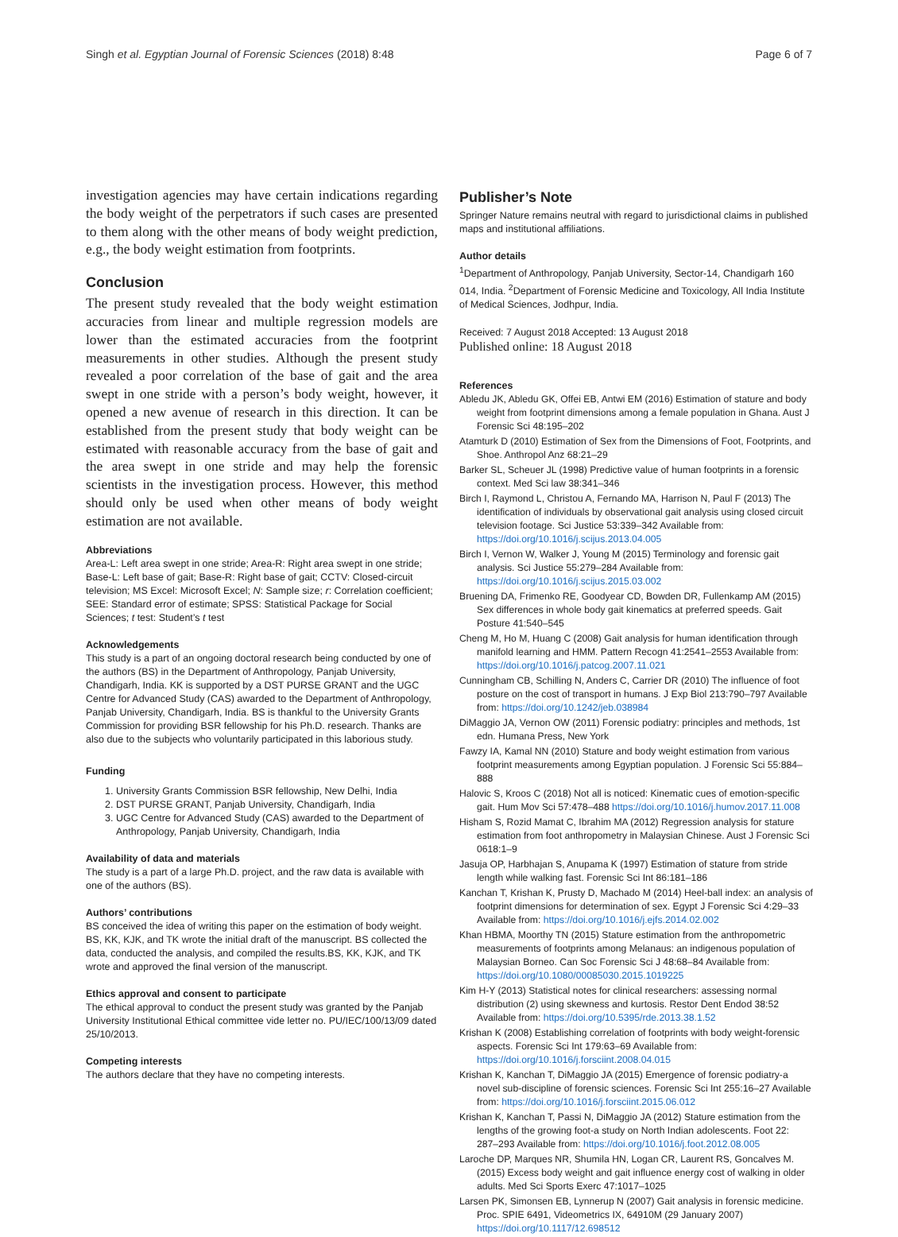Singh et al. Egyptian Journal of Forensic Sciences (2018) 8:48 Page 6 of 7
investigation agencies may have certain indications regarding the body weight of the perpetrators if such cases are presented to them along with the other means of body weight prediction, e.g., the body weight estimation from footprints.
Conclusion
The present study revealed that the body weight estimation accuracies from linear and multiple regression models are lower than the estimated accuracies from the footprint measurements in other studies. Although the present study revealed a poor correlation of the base of gait and the area swept in one stride with a person’s body weight, however, it opened a new avenue of research in this direction. It can be established from the present study that body weight can be estimated with reasonable accuracy from the base of gait and the area swept in one stride and may help the forensic scientists in the investigation process. However, this method should only be used when other means of body weight estimation are not available.
Abbreviations
Area-L: Left area swept in one stride; Area-R: Right area swept in one stride; Base-L: Left base of gait; Base-R: Right base of gait; CCTV: Closed-circuit television; MS Excel: Microsoft Excel; N: Sample size; r: Correlation coefficient; SEE: Standard error of estimate; SPSS: Statistical Package for Social Sciences; t test: Student’s t test
Acknowledgements
This study is a part of an ongoing doctoral research being conducted by one of the authors (BS) in the Department of Anthropology, Panjab University, Chandigarh, India. KK is supported by a DST PURSE GRANT and the UGC Centre for Advanced Study (CAS) awarded to the Department of Anthropology, Panjab University, Chandigarh, India. BS is thankful to the University Grants Commission for providing BSR fellowship for his Ph.D. research. Thanks are also due to the subjects who voluntarily participated in this laborious study.
Funding
1. University Grants Commission BSR fellowship, New Delhi, India
2. DST PURSE GRANT, Panjab University, Chandigarh, India
3. UGC Centre for Advanced Study (CAS) awarded to the Department of Anthropology, Panjab University, Chandigarh, India
Availability of data and materials
The study is a part of a large Ph.D. project, and the raw data is available with one of the authors (BS).
Authors’ contributions
BS conceived the idea of writing this paper on the estimation of body weight. BS, KK, KJK, and TK wrote the initial draft of the manuscript. BS collected the data, conducted the analysis, and compiled the results.BS, KK, KJK, and TK wrote and approved the final version of the manuscript.
Ethics approval and consent to participate
The ethical approval to conduct the present study was granted by the Panjab University Institutional Ethical committee vide letter no. PU/IEC/100/13/09 dated 25/10/2013.
Competing interests
The authors declare that they have no competing interests.
Publisher’s Note
Springer Nature remains neutral with regard to jurisdictional claims in published maps and institutional affiliations.
Author details
<sup>1</sup> Department of Anthropology, Panjab University, Sector-14, Chandigarh 160 014, India. <sup>2</sup>Department of Forensic Medicine and Toxicology, All India Institute of Medical Sciences, Jodhpur, India.
Received: 7 August 2018 Accepted: 13 August 2018
Published online: 18 August 2018
References
Abledu JK, Abledu GK, Offei EB, Antwi EM (2016) Estimation of stature and body weight from footprint dimensions among a female population in Ghana. Aust J Forensic Sci 48:195–202
Atamturk D (2010) Estimation of Sex from the Dimensions of Foot, Footprints, and Shoe. Anthropol Anz 68:21–29
Barker SL, Scheuer JL (1998) Predictive value of human footprints in a forensic context. Med Sci law 38:341–346
Birch I, Raymond L, Christou A, Fernando MA, Harrison N, Paul F (2013) The identification of individuals by observational gait analysis using closed circuit television footage. Sci Justice 53:339–342 Available from: https://doi.org/10.1016/j.scijus.2013.04.005
Birch I, Vernon W, Walker J, Young M (2015) Terminology and forensic gait analysis. Sci Justice 55:279–284 Available from: https://doi.org/10.1016/j.scijus.2015.03.002
Bruening DA, Frimenko RE, Goodyear CD, Bowden DR, Fullenkamp AM (2015) Sex differences in whole body gait kinematics at preferred speeds. Gait Posture 41:540–545
Cheng M, Ho M, Huang C (2008) Gait analysis for human identification through manifold learning and HMM. Pattern Recogn 41:2541–2553 Available from: https://doi.org/10.1016/j.patcog.2007.11.021
Cunningham CB, Schilling N, Anders C, Carrier DR (2010) The influence of foot posture on the cost of transport in humans. J Exp Biol 213:790–797 Available from: https://doi.org/10.1242/jeb.038984
DiMaggio JA, Vernon OW (2011) Forensic podiatry: principles and methods, 1st edn. Humana Press, New York
Fawzy IA, Kamal NN (2010) Stature and body weight estimation from various footprint measurements among Egyptian population. J Forensic Sci 55:884–888
Halovic S, Kroos C (2018) Not all is noticed: Kinematic cues of emotion-specific gait. Hum Mov Sci 57:478–488 https://doi.org/10.1016/j.humov.2017.11.008
Hisham S, Rozid Mamat C, Ibrahim MA (2012) Regression analysis for stature estimation from foot anthropometry in Malaysian Chinese. Aust J Forensic Sci 0618:1–9
Jasuja OP, Harbhajan S, Anupama K (1997) Estimation of stature from stride length while walking fast. Forensic Sci Int 86:181–186
Kanchan T, Krishan K, Prusty D, Machado M (2014) Heel-ball index: an analysis of footprint dimensions for determination of sex. Egypt J Forensic Sci 4:29–33 Available from: https://doi.org/10.1016/j.ejfs.2014.02.002
Khan HBMA, Moorthy TN (2015) Stature estimation from the anthropometric measurements of footprints among Melanaus: an indigenous population of Malaysian Borneo. Can Soc Forensic Sci J 48:68–84 Available from: https://doi.org/10.1080/00085030.2015.1019225
Kim H-Y (2013) Statistical notes for clinical researchers: assessing normal distribution (2) using skewness and kurtosis. Restor Dent Endod 38:52 Available from: https://doi.org/10.5395/rde.2013.38.1.52
Krishan K (2008) Establishing correlation of footprints with body weight-forensic aspects. Forensic Sci Int 179:63–69 Available from: https://doi.org/10.1016/j.forsciint.2008.04.015
Krishan K, Kanchan T, DiMaggio JA (2015) Emergence of forensic podiatry-a novel sub-discipline of forensic sciences. Forensic Sci Int 255:16–27 Available from: https://doi.org/10.1016/j.forsciint.2015.06.012
Krishan K, Kanchan T, Passi N, DiMaggio JA (2012) Stature estimation from the lengths of the growing foot-a study on North Indian adolescents. Foot 22: 287–293 Available from: https://doi.org/10.1016/j.foot.2012.08.005
Laroche DP, Marques NR, Shumila HN, Logan CR, Laurent RS, Goncalves M. (2015) Excess body weight and gait influence energy cost of walking in older adults. Med Sci Sports Exerc 47:1017–1025
Larsen PK, Simonsen EB, Lynnerup N (2007) Gait analysis in forensic medicine. Proc. SPIE 6491, Videometrics IX, 64910M (29 January 2007) https://doi.org/10.1117/12.698512